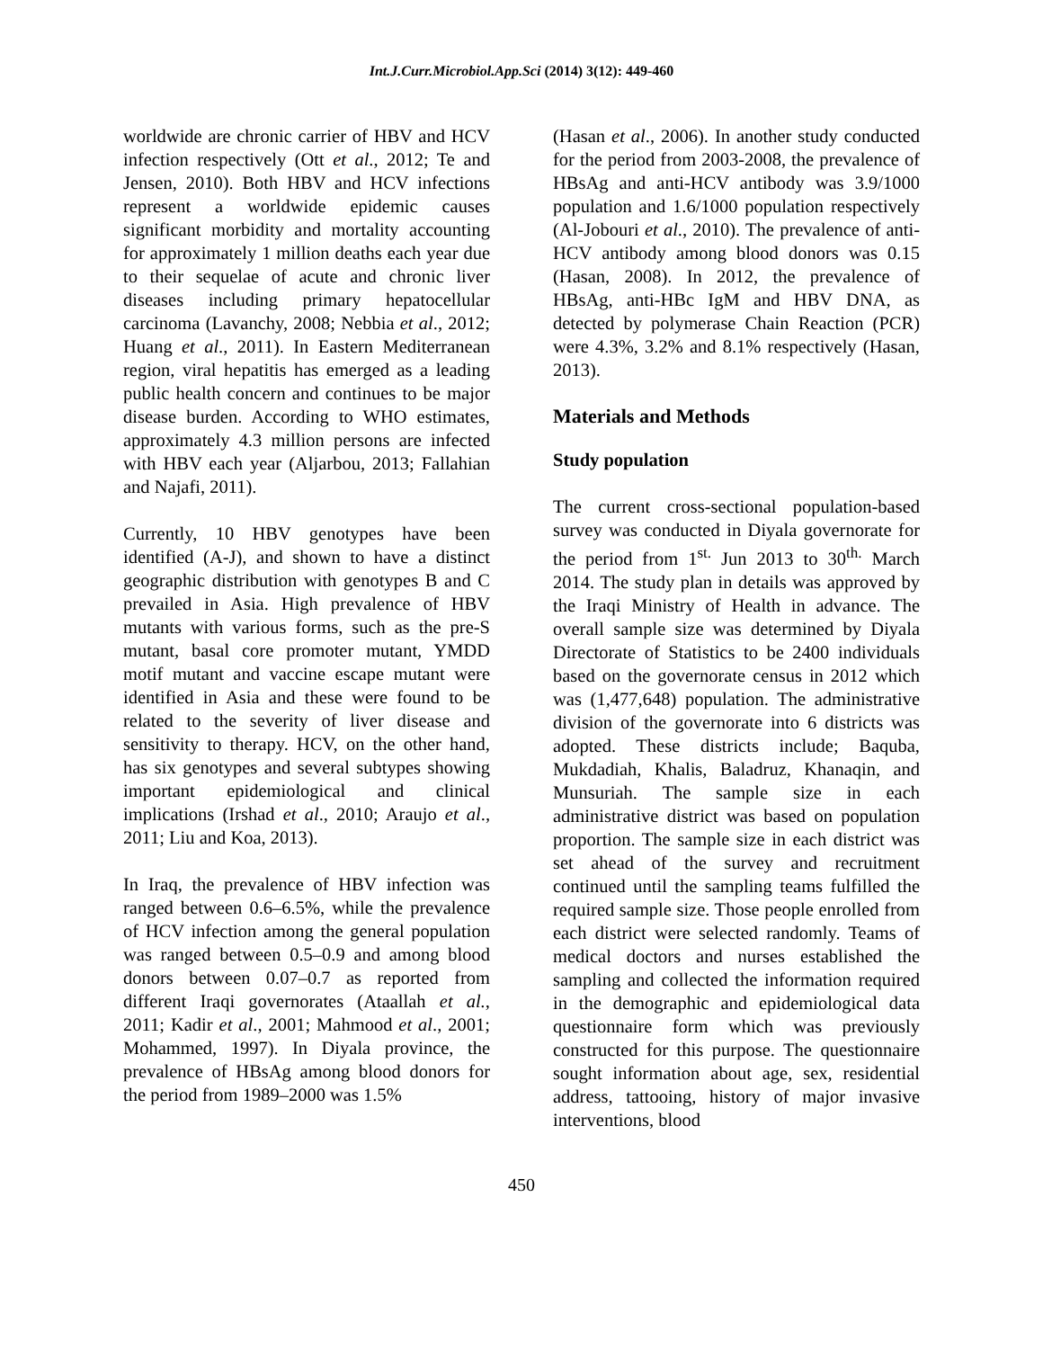Int.J.Curr.Microbiol.App.Sci (2014) 3(12): 449-460
worldwide are chronic carrier of HBV and HCV infection respectively (Ott et al., 2012; Te and Jensen, 2010). Both HBV and HCV infections represent a worldwide epidemic causes significant morbidity and mortality accounting for approximately 1 million deaths each year due to their sequelae of acute and chronic liver diseases including primary hepatocellular carcinoma (Lavanchy, 2008; Nebbia et al., 2012; Huang et al., 2011). In Eastern Mediterranean region, viral hepatitis has emerged as a leading public health concern and continues to be major disease burden. According to WHO estimates, approximately 4.3 million persons are infected with HBV each year (Aljarbou, 2013; Fallahian and Najafi, 2011).
Currently, 10 HBV genotypes have been identified (A-J), and shown to have a distinct geographic distribution with genotypes B and C prevailed in Asia. High prevalence of HBV mutants with various forms, such as the pre-S mutant, basal core promoter mutant, YMDD motif mutant and vaccine escape mutant were identified in Asia and these were found to be related to the severity of liver disease and sensitivity to therapy. HCV, on the other hand, has six genotypes and several subtypes showing important epidemiological and clinical implications (Irshad et al., 2010; Araujo et al., 2011; Liu and Koa, 2013).
In Iraq, the prevalence of HBV infection was ranged between 0.6–6.5%, while the prevalence of HCV infection among the general population was ranged between 0.5–0.9 and among blood donors between 0.07–0.7 as reported from different Iraqi governorates (Ataallah et al., 2011; Kadir et al., 2001; Mahmood et al., 2001; Mohammed, 1997). In Diyala province, the prevalence of HBsAg among blood donors for the period from 1989–2000 was 1.5%
(Hasan et al., 2006). In another study conducted for the period from 2003-2008, the prevalence of HBsAg and anti-HCV antibody was 3.9/1000 population and 1.6/1000 population respectively (Al-Jobouri et al., 2010). The prevalence of anti-HCV antibody among blood donors was 0.15 (Hasan, 2008). In 2012, the prevalence of HBsAg, anti-HBc IgM and HBV DNA, as detected by polymerase Chain Reaction (PCR) were 4.3%, 3.2% and 8.1% respectively (Hasan, 2013).
Materials and Methods
Study population
The current cross-sectional population-based survey was conducted in Diyala governorate for the period from 1<sup>st.</sup> Jun 2013 to 30<sup>th.</sup> March 2014. The study plan in details was approved by the Iraqi Ministry of Health in advance. The overall sample size was determined by Diyala Directorate of Statistics to be 2400 individuals based on the governorate census in 2012 which was (1,477,648) population. The administrative division of the governorate into 6 districts was adopted. These districts include; Baquba, Mukdadiah, Khalis, Baladruz, Khanaqin, and Munsuriah. The sample size in each administrative district was based on population proportion. The sample size in each district was set ahead of the survey and recruitment continued until the sampling teams fulfilled the required sample size. Those people enrolled from each district were selected randomly. Teams of medical doctors and nurses established the sampling and collected the information required in the demographic and epidemiological data questionnaire form which was previously constructed for this purpose. The questionnaire sought information about age, sex, residential address, tattooing, history of major invasive interventions, blood
450